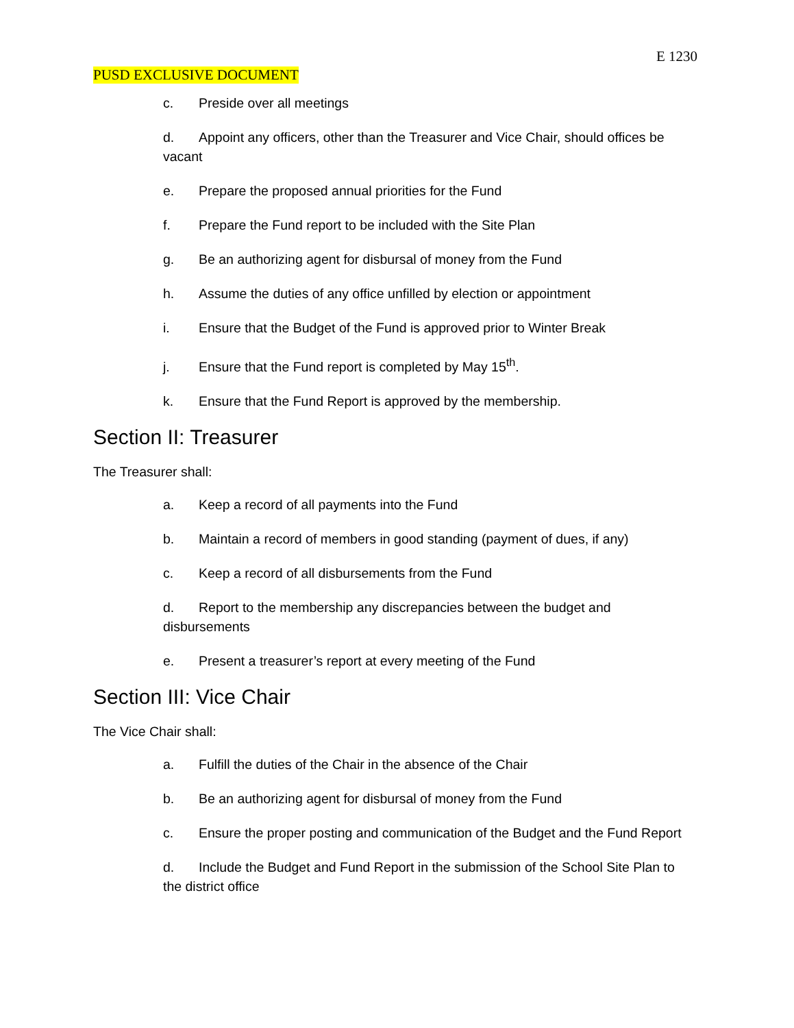E 1230
PUSD EXCLUSIVE DOCUMENT
c. Preside over all meetings
d. Appoint any officers, other than the Treasurer and Vice Chair, should offices be vacant
e. Prepare the proposed annual priorities for the Fund
f. Prepare the Fund report to be included with the Site Plan
g. Be an authorizing agent for disbursal of money from the Fund
h. Assume the duties of any office unfilled by election or appointment
i. Ensure that the Budget of the Fund is approved prior to Winter Break
j. Ensure that the Fund report is completed by May 15<sup>th</sup>.
k. Ensure that the Fund Report is approved by the membership.
Section II: Treasurer
The Treasurer shall:
a. Keep a record of all payments into the Fund
b. Maintain a record of members in good standing (payment of dues, if any)
c. Keep a record of all disbursements from the Fund
d. Report to the membership any discrepancies between the budget and disbursements
e. Present a treasurer’s report at every meeting of the Fund
Section III: Vice Chair
The Vice Chair shall:
a. Fulfill the duties of the Chair in the absence of the Chair
b. Be an authorizing agent for disbursal of money from the Fund
c. Ensure the proper posting and communication of the Budget and the Fund Report
d. Include the Budget and Fund Report in the submission of the School Site Plan to the district office